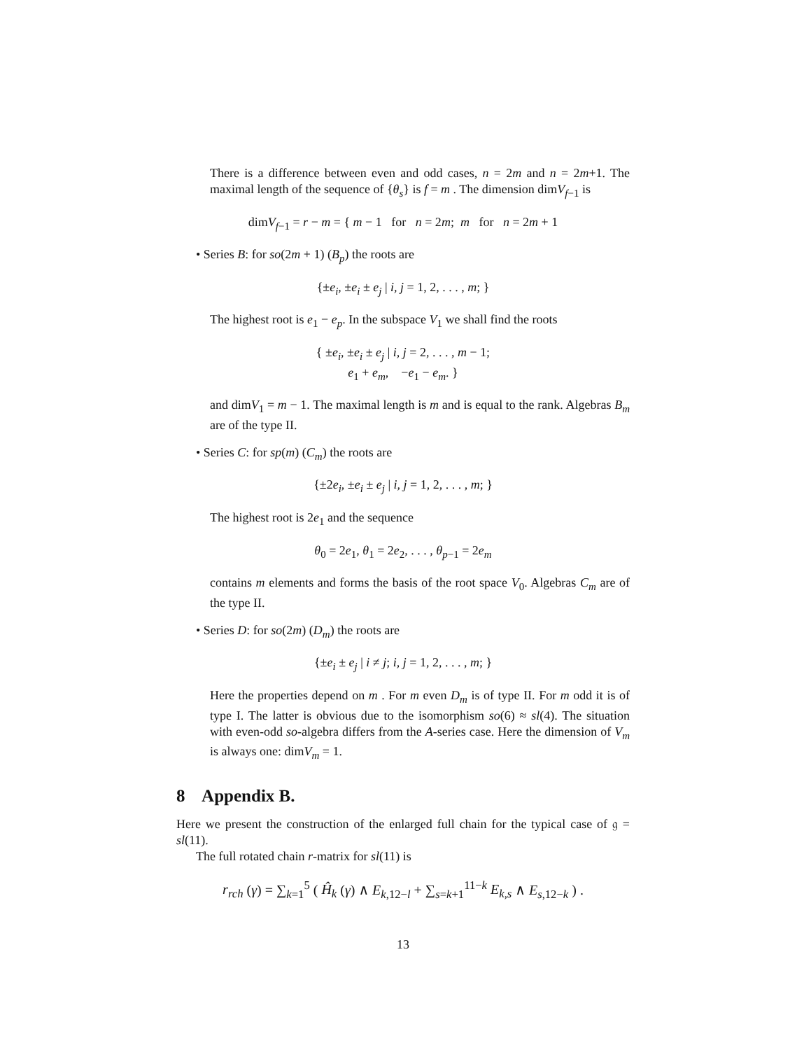There is a difference between even and odd cases, n = 2m and n = 2m+1. The maximal length of the sequence of {θ<sub>s</sub>} is f = m . The dimension dimV<sub>f−1</sub> is
dimV<sub>f−1</sub> = r − m = { m − 1 for n = 2m; m for n = 2m + 1
• Series B: for so(2m + 1) (B<sub>p</sub>) the roots are
{±e<sub>i</sub>, ±e<sub>i</sub> ± e<sub>j</sub> | i, j = 1, 2, . . . , m; }
The highest root is e<sub>1</sub> − e<sub>p</sub>. In the subspace V<sub>1</sub> we shall find the roots
{ ±e<sub>i</sub>, ±e<sub>i</sub> ± e<sub>j</sub> | i, j = 2, . . . , m − 1;
e<sub>1</sub> + e<sub>m</sub>, −e<sub>1</sub> − e<sub>m</sub>. }
and dimV<sub>1</sub> = m − 1. The maximal length is m and is equal to the rank. Algebras B<sub>m</sub> are of the type II.
• Series C: for sp(m) (C<sub>m</sub>) the roots are
{±2e<sub>i</sub>, ±e<sub>i</sub> ± e<sub>j</sub> | i, j = 1, 2, . . . , m; }
The highest root is 2e<sub>1</sub> and the sequence
θ<sub>0</sub> = 2e<sub>1</sub>, θ<sub>1</sub> = 2e<sub>2</sub>, . . . , θ<sub>p−1</sub> = 2e<sub>m</sub>
contains m elements and forms the basis of the root space V<sub>0</sub>. Algebras C<sub>m</sub> are of the type II.
• Series D: for so(2m) (D<sub>m</sub>) the roots are
{±e<sub>i</sub> ± e<sub>j</sub> | i ≠ j; i, j = 1, 2, . . . , m; }
Here the properties depend on m . For m even D<sub>m</sub> is of type II. For m odd it is of type I. The latter is obvious due to the isomorphism so(6) ≈ sl(4). The situation with even-odd so-algebra differs from the A-series case. Here the dimension of V<sub>m</sub> is always one: dimV<sub>m</sub> = 1.
8 Appendix B.
Here we present the construction of the enlarged full chain for the typical case of 𝔤 = sl(11).
The full rotated chain r-matrix for sl(11) is
r<sub>rch</sub> (γ) = ∑<sub>k=1</sub><sup>5</sup> ( Ĥ<sub>k</sub> (γ) ∧ E<sub>k,12−l</sub> + ∑<sub>s=k+1</sub><sup>11−k</sup> E<sub>k,s</sub> ∧ E<sub>s,12−k</sub> ) .
13